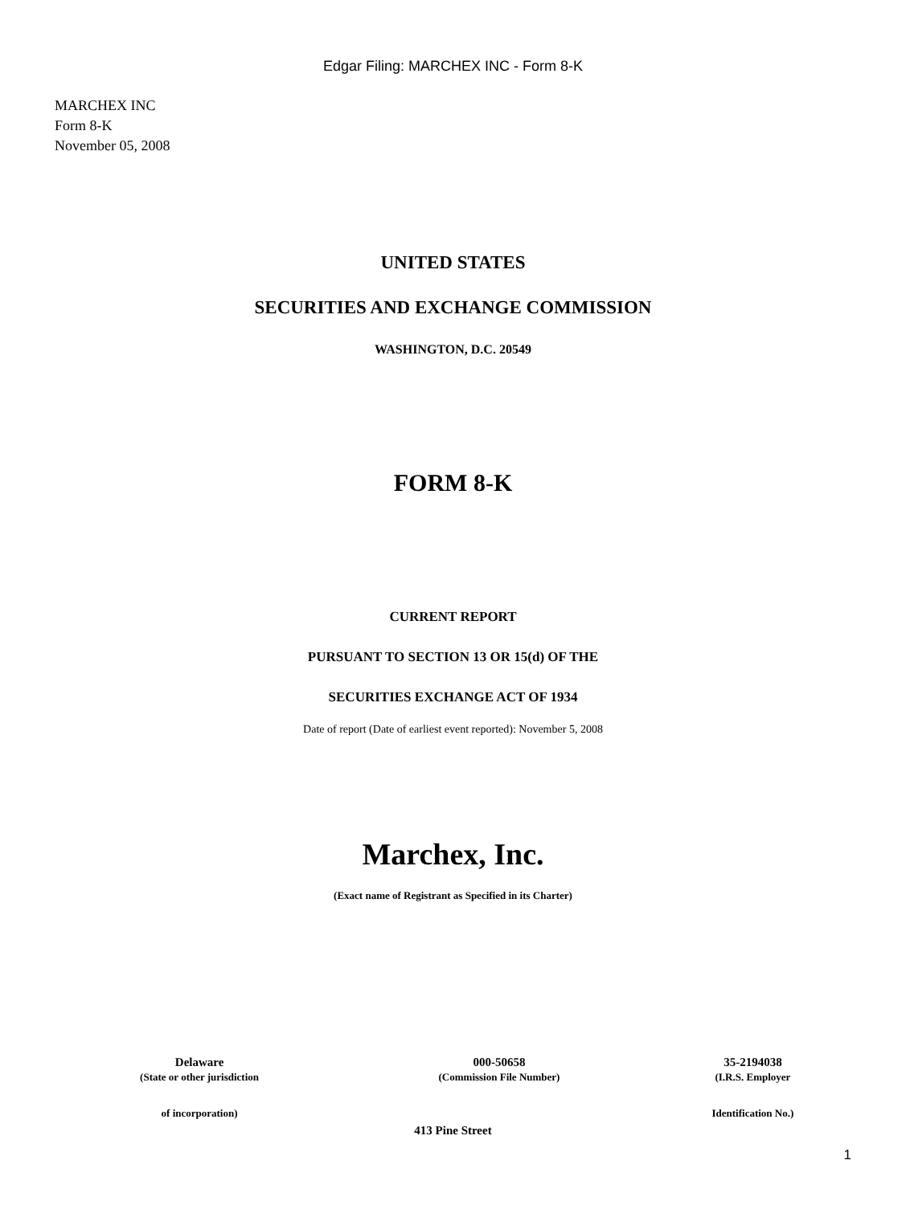Edgar Filing: MARCHEX INC - Form 8-K
MARCHEX INC
Form 8-K
November 05, 2008
UNITED STATES
SECURITIES AND EXCHANGE COMMISSION
WASHINGTON, D.C. 20549
FORM 8-K
CURRENT REPORT
PURSUANT TO SECTION 13 OR 15(d) OF THE
SECURITIES EXCHANGE ACT OF 1934
Date of report (Date of earliest event reported): November 5, 2008
Marchex, Inc.
(Exact name of Registrant as Specified in its Charter)
| Delaware | 000-50658 | 35-2194038 |
| (State or other jurisdiction | (Commission File Number) | (I.R.S. Employer |
| of incorporation) | | Identification No.) |
413 Pine Street
1